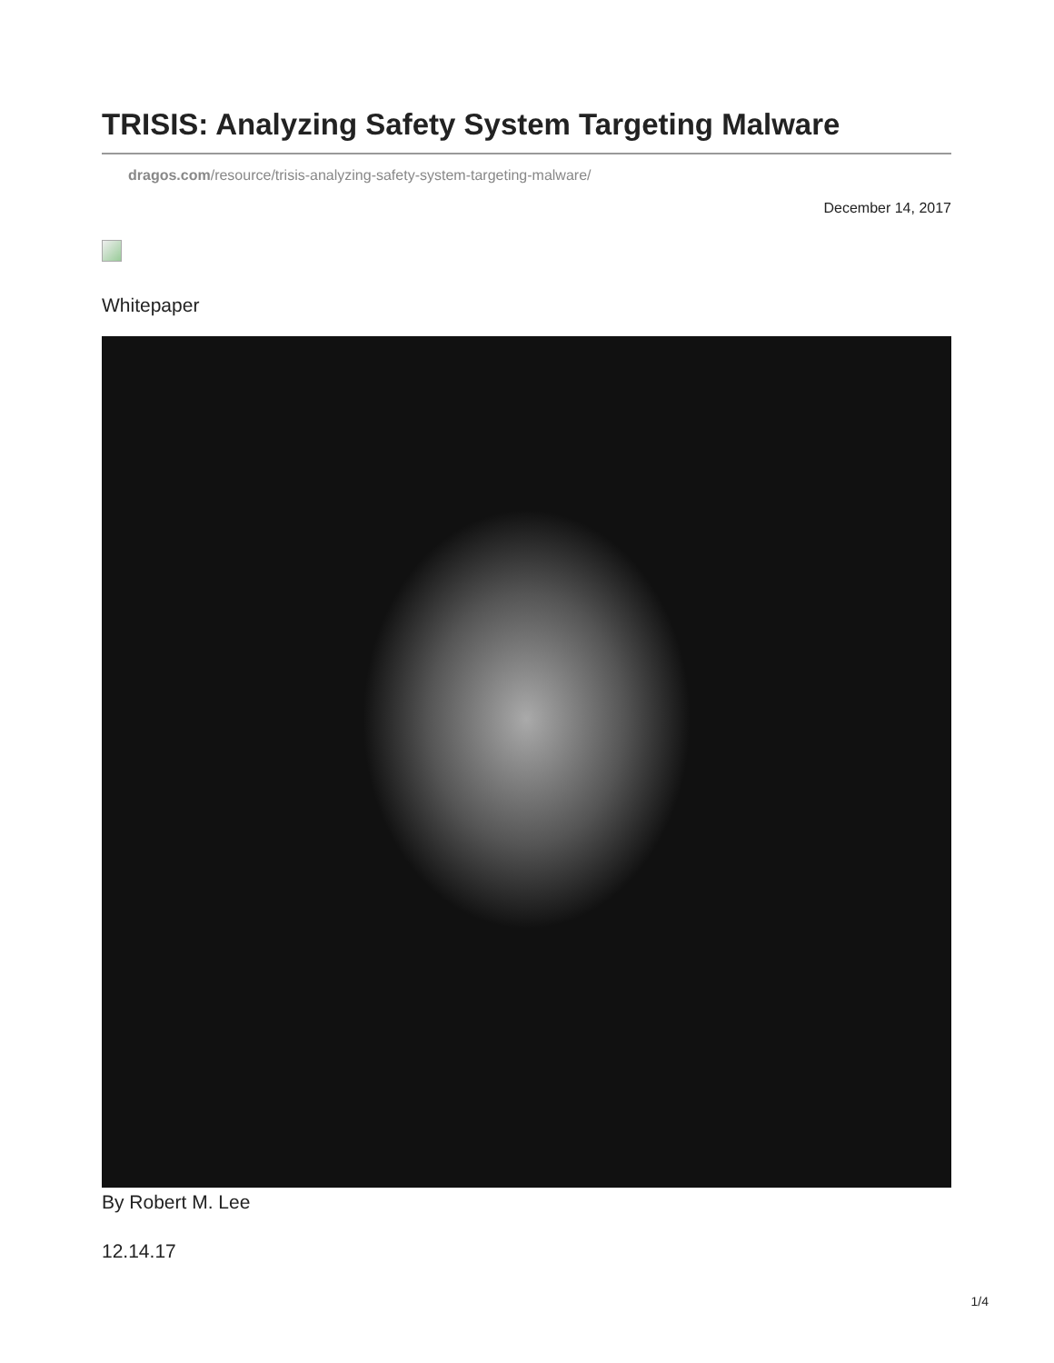TRISIS: Analyzing Safety System Targeting Malware
dragos.com/resource/trisis-analyzing-safety-system-targeting-malware/
December 14, 2017
Whitepaper
By Robert M. Lee
12.14.17
1/4